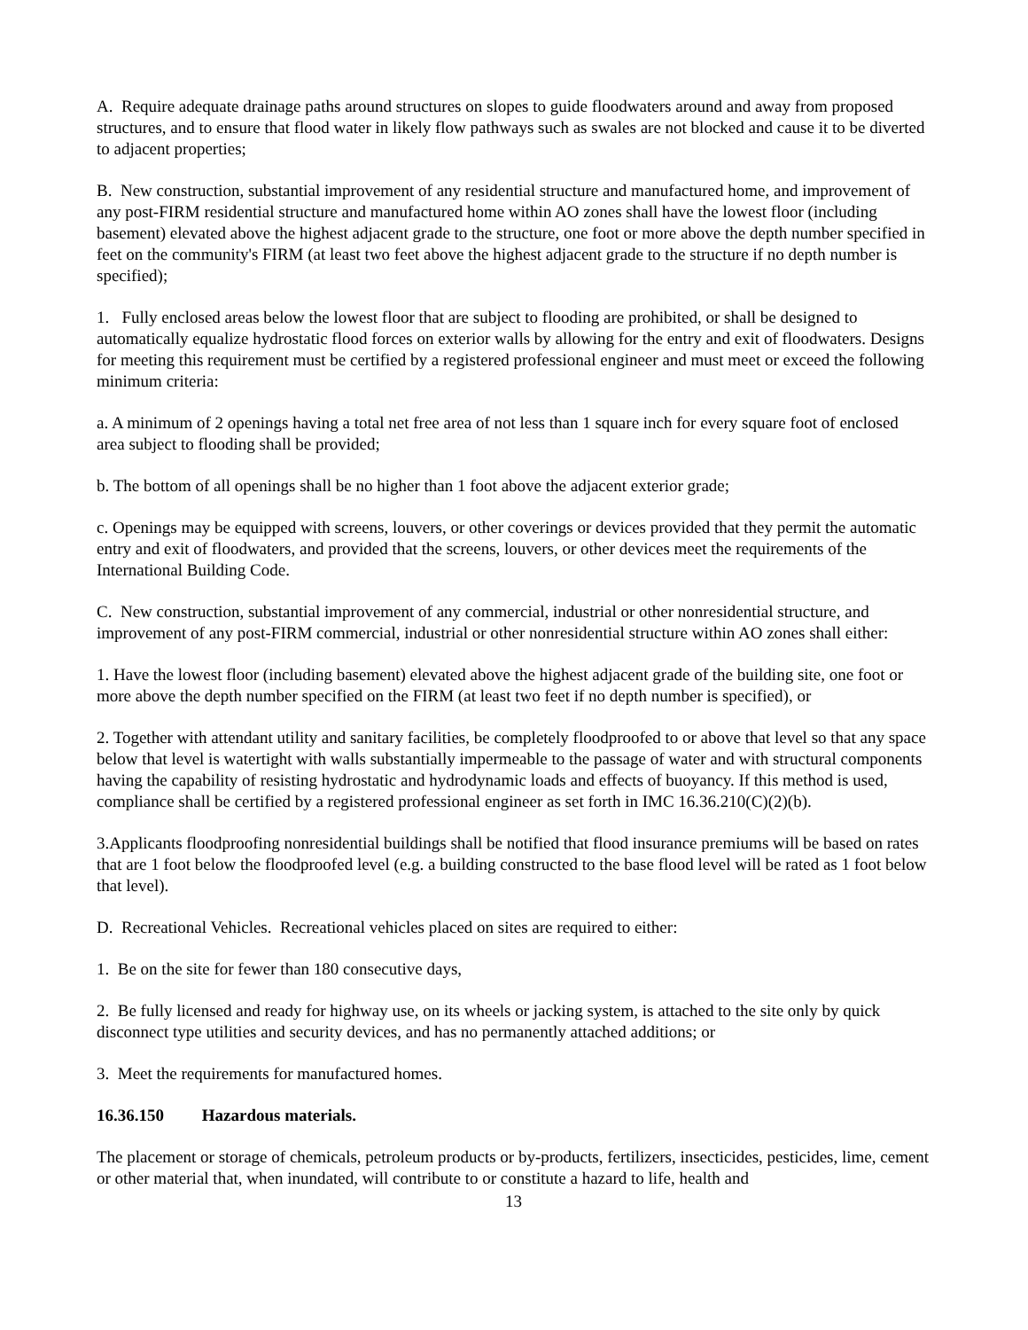A. Require adequate drainage paths around structures on slopes to guide floodwaters around and away from proposed structures, and to ensure that flood water in likely flow pathways such as swales are not blocked and cause it to be diverted to adjacent properties;
B. New construction, substantial improvement of any residential structure and manufactured home, and improvement of any post-FIRM residential structure and manufactured home within AO zones shall have the lowest floor (including basement) elevated above the highest adjacent grade to the structure, one foot or more above the depth number specified in feet on the community's FIRM (at least two feet above the highest adjacent grade to the structure if no depth number is specified);
1. Fully enclosed areas below the lowest floor that are subject to flooding are prohibited, or shall be designed to automatically equalize hydrostatic flood forces on exterior walls by allowing for the entry and exit of floodwaters. Designs for meeting this requirement must be certified by a registered professional engineer and must meet or exceed the following minimum criteria:
a. A minimum of 2 openings having a total net free area of not less than 1 square inch for every square foot of enclosed area subject to flooding shall be provided;
b. The bottom of all openings shall be no higher than 1 foot above the adjacent exterior grade;
c. Openings may be equipped with screens, louvers, or other coverings or devices provided that they permit the automatic entry and exit of floodwaters, and provided that the screens, louvers, or other devices meet the requirements of the International Building Code.
C. New construction, substantial improvement of any commercial, industrial or other nonresidential structure, and improvement of any post-FIRM commercial, industrial or other nonresidential structure within AO zones shall either:
1. Have the lowest floor (including basement) elevated above the highest adjacent grade of the building site, one foot or more above the depth number specified on the FIRM (at least two feet if no depth number is specified), or
2. Together with attendant utility and sanitary facilities, be completely floodproofed to or above that level so that any space below that level is watertight with walls substantially impermeable to the passage of water and with structural components having the capability of resisting hydrostatic and hydrodynamic loads and effects of buoyancy. If this method is used, compliance shall be certified by a registered professional engineer as set forth in IMC 16.36.210(C)(2)(b).
3.Applicants floodproofing nonresidential buildings shall be notified that flood insurance premiums will be based on rates that are 1 foot below the floodproofed level (e.g. a building constructed to the base flood level will be rated as 1 foot below that level).
D. Recreational Vehicles. Recreational vehicles placed on sites are required to either:
1. Be on the site for fewer than 180 consecutive days,
2. Be fully licensed and ready for highway use, on its wheels or jacking system, is attached to the site only by quick disconnect type utilities and security devices, and has no permanently attached additions; or
3. Meet the requirements for manufactured homes.
16.36.150 Hazardous materials.
The placement or storage of chemicals, petroleum products or by-products, fertilizers, insecticides, pesticides, lime, cement or other material that, when inundated, will contribute to or constitute a hazard to life, health and
13